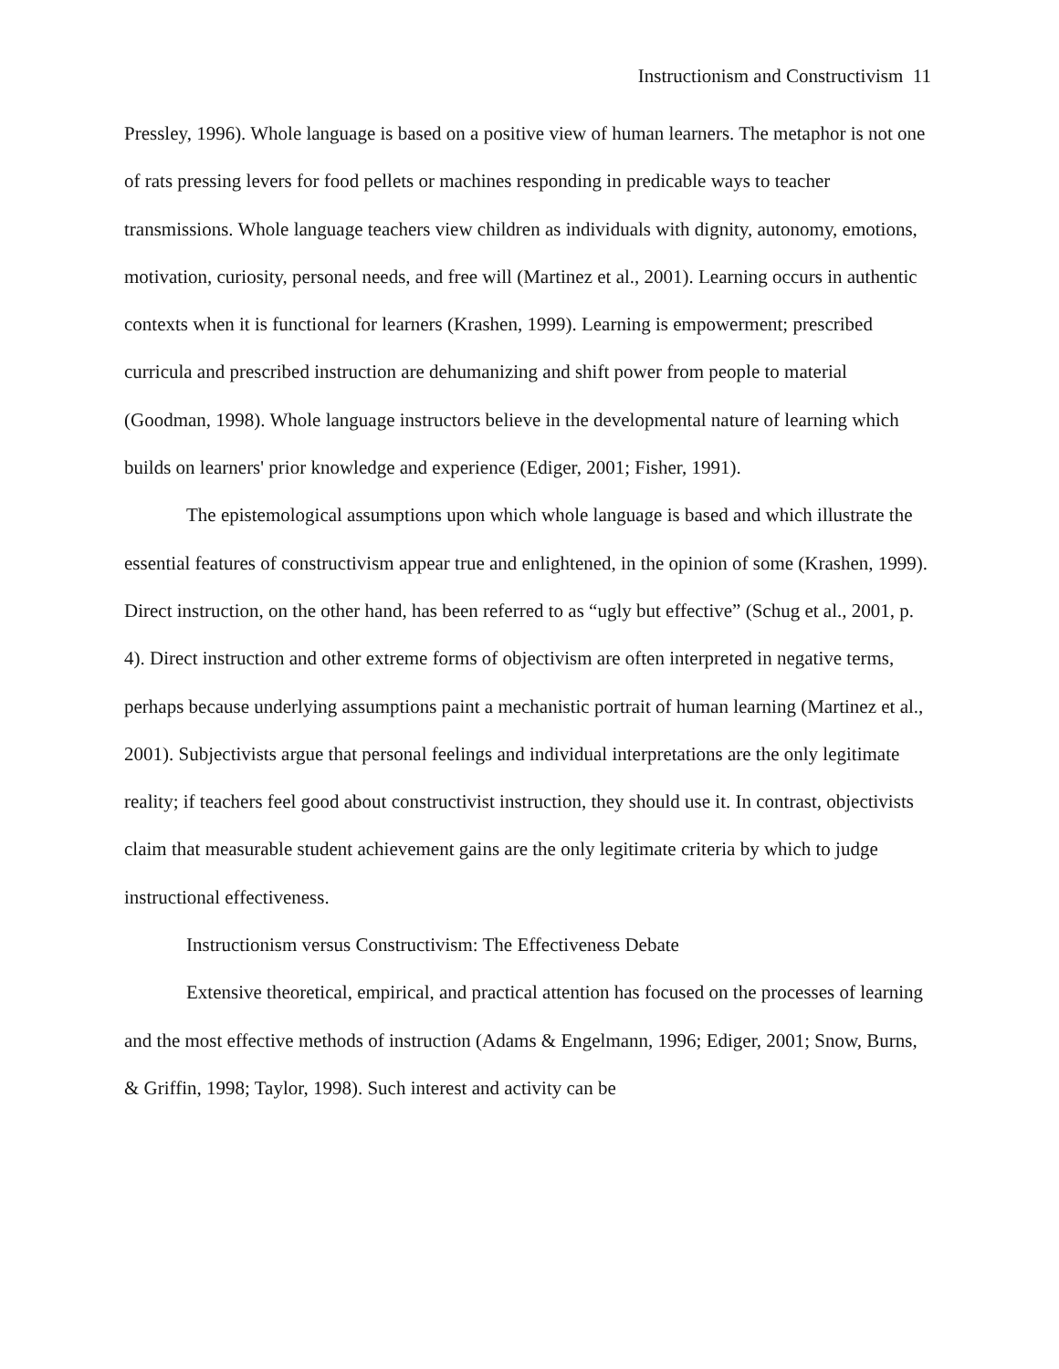Instructionism and Constructivism 11
Pressley, 1996). Whole language is based on a positive view of human learners. The metaphor is not one of rats pressing levers for food pellets or machines responding in predicable ways to teacher transmissions. Whole language teachers view children as individuals with dignity, autonomy, emotions, motivation, curiosity, personal needs, and free will (Martinez et al., 2001). Learning occurs in authentic contexts when it is functional for learners (Krashen, 1999). Learning is empowerment; prescribed curricula and prescribed instruction are dehumanizing and shift power from people to material (Goodman, 1998). Whole language instructors believe in the developmental nature of learning which builds on learners' prior knowledge and experience (Ediger, 2001; Fisher, 1991).
The epistemological assumptions upon which whole language is based and which illustrate the essential features of constructivism appear true and enlightened, in the opinion of some (Krashen, 1999). Direct instruction, on the other hand, has been referred to as “ugly but effective” (Schug et al., 2001, p. 4). Direct instruction and other extreme forms of objectivism are often interpreted in negative terms, perhaps because underlying assumptions paint a mechanistic portrait of human learning (Martinez et al., 2001). Subjectivists argue that personal feelings and individual interpretations are the only legitimate reality; if teachers feel good about constructivist instruction, they should use it. In contrast, objectivists claim that measurable student achievement gains are the only legitimate criteria by which to judge instructional effectiveness.
Instructionism versus Constructivism: The Effectiveness Debate
Extensive theoretical, empirical, and practical attention has focused on the processes of learning and the most effective methods of instruction (Adams & Engelmann, 1996; Ediger, 2001; Snow, Burns, & Griffin, 1998; Taylor, 1998). Such interest and activity can be